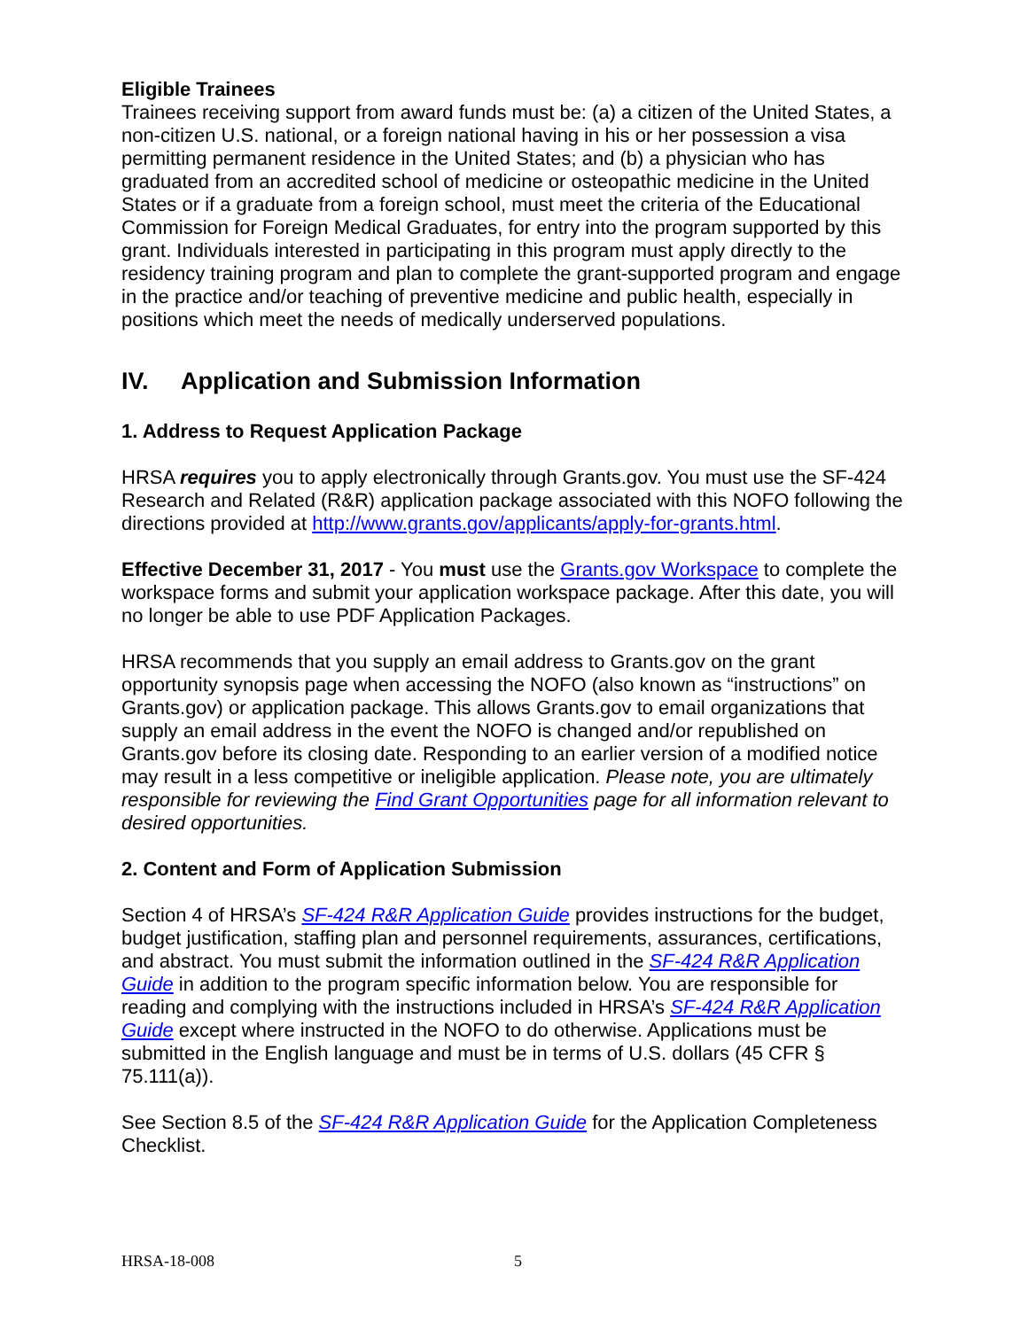Eligible Trainees
Trainees receiving support from award funds must be: (a) a citizen of the United States, a non-citizen U.S. national, or a foreign national having in his or her possession a visa permitting permanent residence in the United States; and (b) a physician who has graduated from an accredited school of medicine or osteopathic medicine in the United States or if a graduate from a foreign school, must meet the criteria of the Educational Commission for Foreign Medical Graduates, for entry into the program supported by this grant. Individuals interested in participating in this program must apply directly to the residency training program and plan to complete the grant-supported program and engage in the practice and/or teaching of preventive medicine and public health, especially in positions which meet the needs of medically underserved populations.
IV. Application and Submission Information
1. Address to Request Application Package
HRSA requires you to apply electronically through Grants.gov. You must use the SF-424 Research and Related (R&R) application package associated with this NOFO following the directions provided at http://www.grants.gov/applicants/apply-for-grants.html.
Effective December 31, 2017 - You must use the Grants.gov Workspace to complete the workspace forms and submit your application workspace package. After this date, you will no longer be able to use PDF Application Packages.
HRSA recommends that you supply an email address to Grants.gov on the grant opportunity synopsis page when accessing the NOFO (also known as “instructions” on Grants.gov) or application package. This allows Grants.gov to email organizations that supply an email address in the event the NOFO is changed and/or republished on Grants.gov before its closing date. Responding to an earlier version of a modified notice may result in a less competitive or ineligible application. Please note, you are ultimately responsible for reviewing the Find Grant Opportunities page for all information relevant to desired opportunities.
2. Content and Form of Application Submission
Section 4 of HRSA’s SF-424 R&R Application Guide provides instructions for the budget, budget justification, staffing plan and personnel requirements, assurances, certifications, and abstract. You must submit the information outlined in the SF-424 R&R Application Guide in addition to the program specific information below. You are responsible for reading and complying with the instructions included in HRSA’s SF-424 R&R Application Guide except where instructed in the NOFO to do otherwise. Applications must be submitted in the English language and must be in terms of U.S. dollars (45 CFR § 75.111(a)).
See Section 8.5 of the SF-424 R&R Application Guide for the Application Completeness Checklist.
HRSA-18-008 5